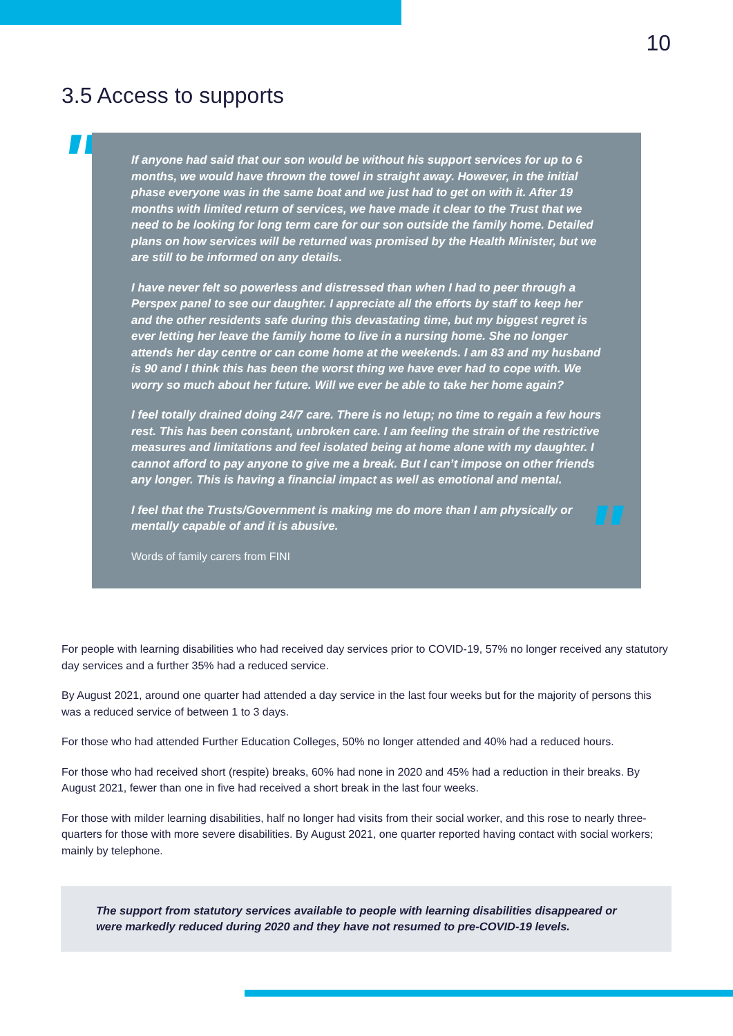10
3.5 Access to supports
"
If anyone had said that our son would be without his support services for up to 6 months, we would have thrown the towel in straight away. However, in the initial phase everyone was in the same boat and we just had to get on with it. After 19 months with limited return of services, we have made it clear to the Trust that we need to be looking for long term care for our son outside the family home. Detailed plans on how services will be returned was promised by the Health Minister, but we are still to be informed on any details.
I have never felt so powerless and distressed than when I had to peer through a Perspex panel to see our daughter. I appreciate all the efforts by staff to keep her and the other residents safe during this devastating time, but my biggest regret is ever letting her leave the family home to live in a nursing home. She no longer attends her day centre or can come home at the weekends. I am 83 and my husband is 90 and I think this has been the worst thing we have ever had to cope with. We worry so much about her future. Will we ever be able to take her home again?
I feel totally drained doing 24/7 care. There is no letup; no time to regain a few hours rest. This has been constant, unbroken care. I am feeling the strain of the restrictive measures and limitations and feel isolated being at home alone with my daughter. I cannot afford to pay anyone to give me a break. But I can’t impose on other friends any longer. This is having a financial impact as well as emotional and mental.
I feel that the Trusts/Government is making me do more than I am physically or mentally capable of and it is abusive.
Words of family carers from FINI
"
For people with learning disabilities who had received day services prior to COVID-19, 57% no longer received any statutory day services and a further 35% had a reduced service.
By August 2021, around one quarter had attended a day service in the last four weeks but for the majority of persons this was a reduced service of between 1 to 3 days.
For those who had attended Further Education Colleges, 50% no longer attended and 40% had a reduced hours.
For those who had received short (respite) breaks, 60% had none in 2020 and 45% had a reduction in their breaks. By August 2021, fewer than one in five had received a short break in the last four weeks.
For those with milder learning disabilities, half no longer had visits from their social worker, and this rose to nearly three-quarters for those with more severe disabilities. By August 2021, one quarter reported having contact with social workers; mainly by telephone.
The support from statutory services available to people with learning disabilities disappeared or were markedly reduced during 2020 and they have not resumed to pre-COVID-19 levels.